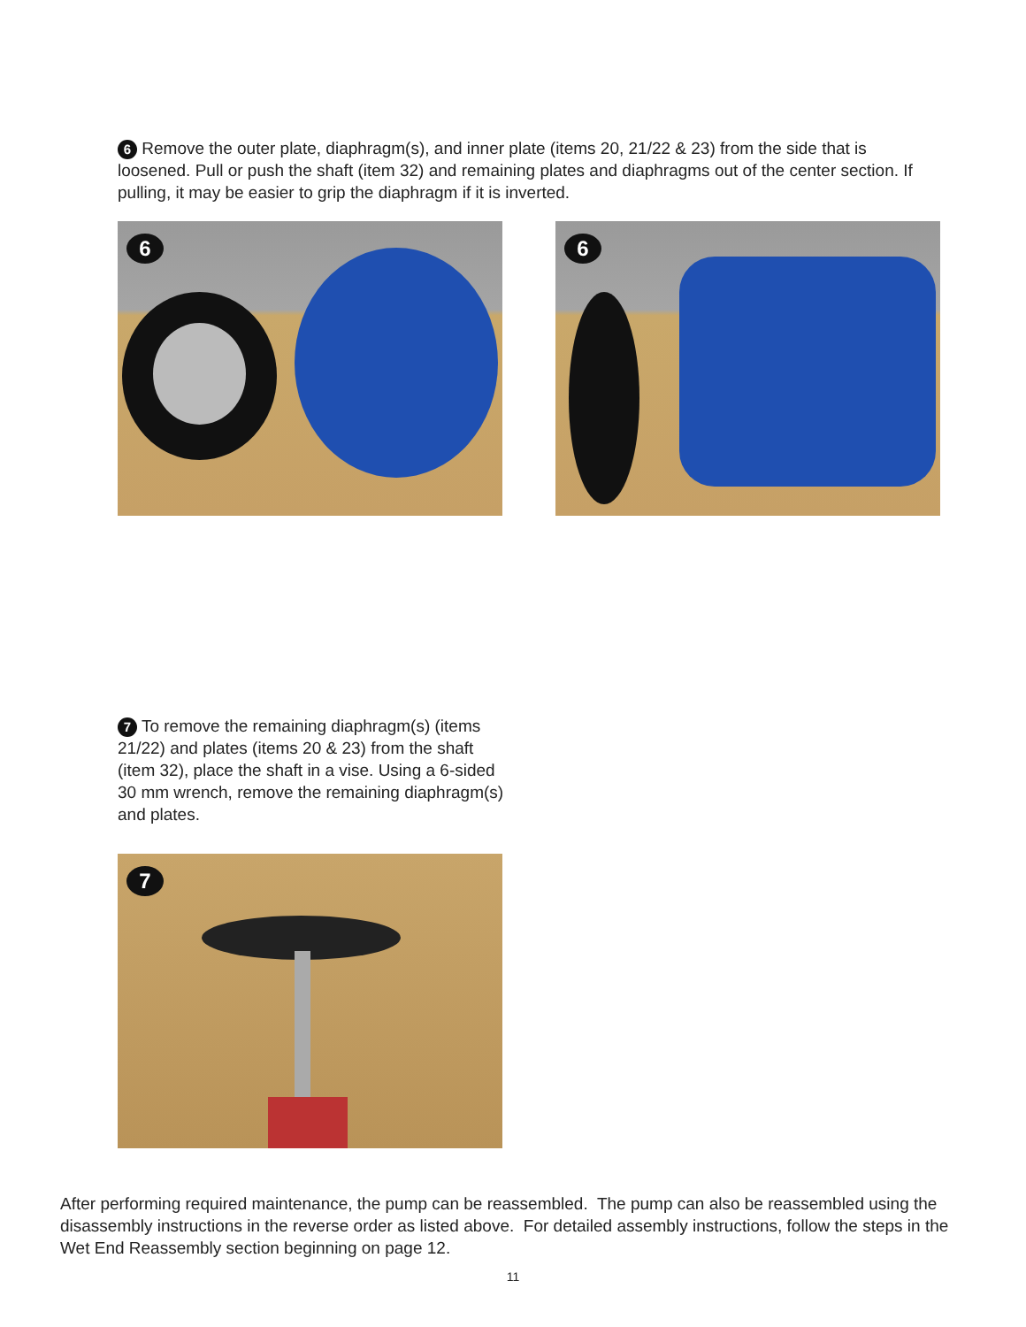6 Remove the outer plate, diaphragm(s), and inner plate (items 20, 21/22 & 23) from the side that is loosened. Pull or push the shaft (item 32) and remaining plates and diaphragms out of the center section. If pulling, it may be easier to grip the diaphragm if it is inverted.
6
6
7 To remove the remaining diaphragm(s) (items 21/22) and plates (items 20 & 23) from the shaft (item 32), place the shaft in a vise. Using a 6-sided 30 mm wrench, remove the remaining diaphragm(s) and plates.
7
After performing required maintenance, the pump can be reassembled. The pump can also be reassembled using the disassembly instructions in the reverse order as listed above. For detailed assembly instructions, follow the steps in the Wet End Reassembly section beginning on page 12.
11